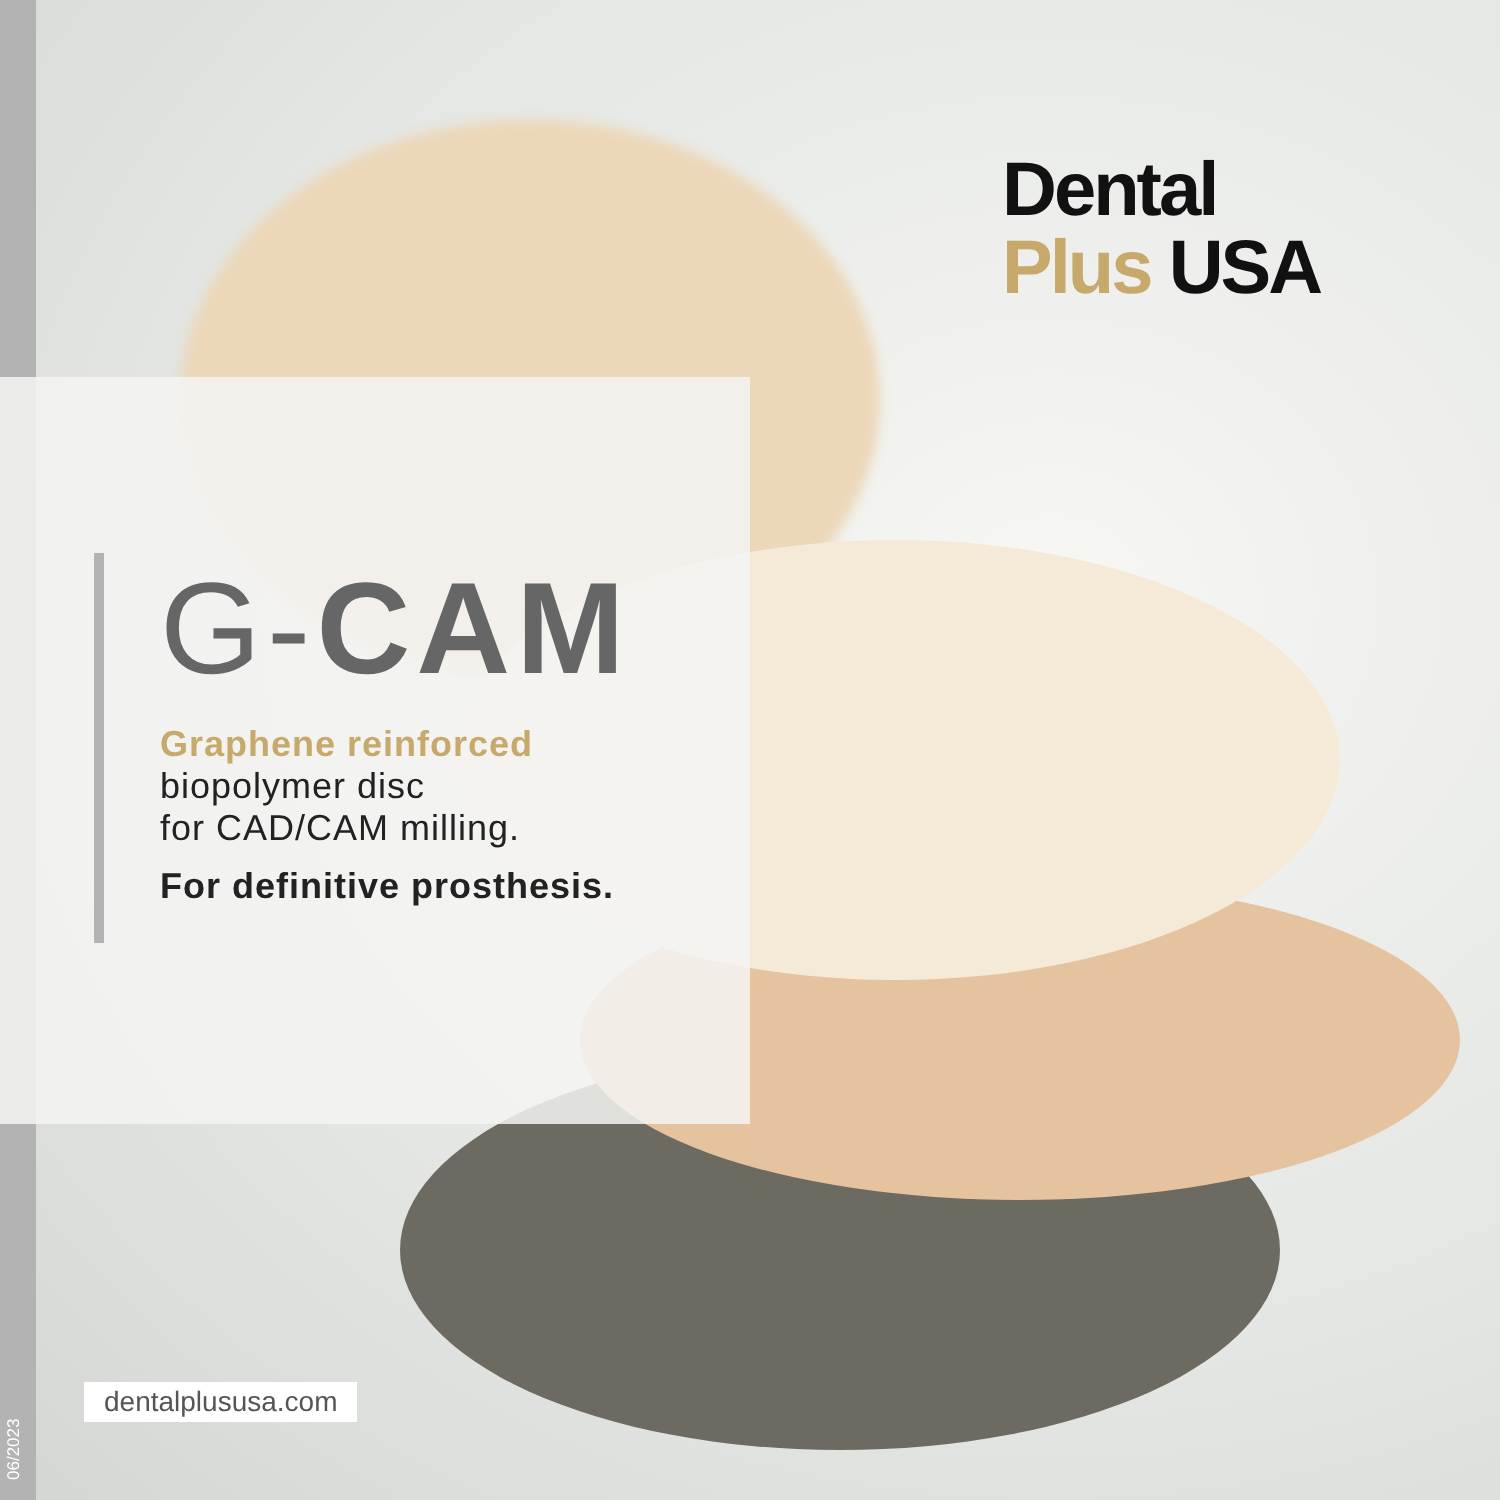Dental
Plus USA
G-CAM
Graphene reinforced
biopolymer disc
for CAD/CAM milling.
For definitive prosthesis.
dentalplususa.com
06/2023